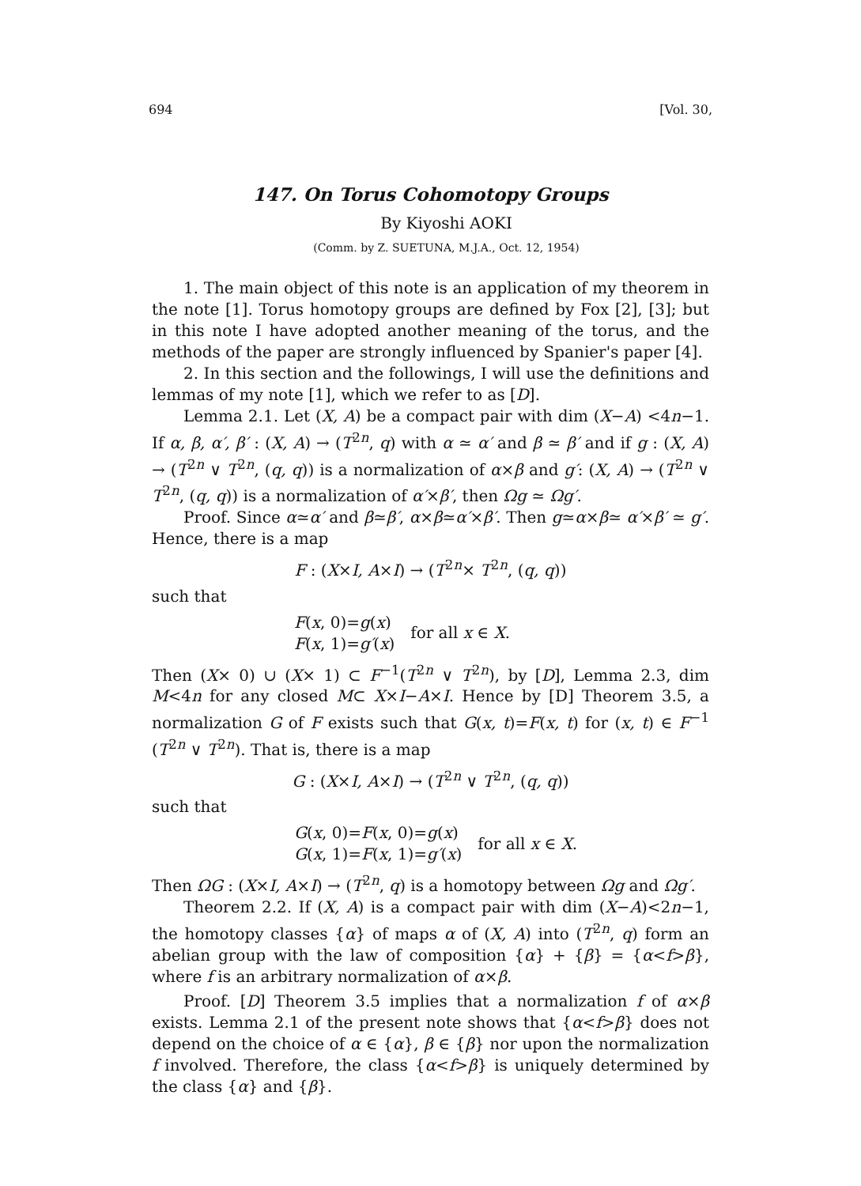694 [Vol. 30,
147. On Torus Cohomotopy Groups
By Kiyoshi AOKI
(Comm. by Z. SUETUNA, M.J.A., Oct. 12, 1954)
1. The main object of this note is an application of my theorem in the note [1]. Torus homotopy groups are defined by Fox [2], [3]; but in this note I have adopted another meaning of the torus, and the methods of the paper are strongly influenced by Spanier's paper [4].
2. In this section and the followings, I will use the definitions and lemmas of my note [1], which we refer to as [D].
Lemma 2.1. Let (X, A) be a compact pair with dim (X−A) <4n−1. If α, β, α′, β′ : (X, A) → (T<sup>2n</sup>, q) with α ≃ α′ and β ≃ β′ and if g : (X, A) → (T<sup>2n</sup> ∨ T<sup>2n</sup>, (q, q)) is a normalization of α×β and g′: (X, A) → (T<sup>2n</sup> ∨ T<sup>2n</sup>, (q, q)) is a normalization of α′×β′, then Ωg ≃ Ωg′.
Proof. Since α≃α′ and β≃β′, α×β≃α′×β′. Then g≃α×β≃ α′×β′ ≃ g′. Hence, there is a map
F : (X×I, A×I) → (T<sup>2n</sup>× T<sup>2n</sup>, (q, q))
such that
F(x, 0)=g(x)
F(x, 1)=g′(x)
for all x ∈ X.
Then (X× 0) ∪ (X× 1) ⊂ F<sup>−1</sup>(T<sup>2n</sup> ∨ T<sup>2n</sup>), by [D], Lemma 2.3, dim M<4n for any closed M⊂ X×I−A×I. Hence by [D] Theorem 3.5, a normalization G of F exists such that G(x, t)=F(x, t) for (x, t) ∈ F<sup>−1</sup> (T<sup>2n</sup> ∨ T<sup>2n</sup>). That is, there is a map
G : (X×I, A×I) → (T<sup>2n</sup> ∨ T<sup>2n</sup>, (q, q))
such that
G(x, 0)=F(x, 0)=g(x)
G(x, 1)=F(x, 1)=g′(x)
for all x ∈ X.
Then ΩG : (X×I, A×I) → (T<sup>2n</sup>, q) is a homotopy between Ωg and Ωg′.
Theorem 2.2. If (X, A) is a compact pair with dim (X−A)<2n−1, the homotopy classes {α} of maps α of (X, A) into (T<sup>2n</sup>, q) form an abelian group with the law of composition {α} + {β} = {α<f>β}, where f is an arbitrary normalization of α×β.
Proof. [D] Theorem 3.5 implies that a normalization f of α×β exists. Lemma 2.1 of the present note shows that {α<f>β} does not depend on the choice of α ∈ {α}, β ∈ {β} nor upon the normalization f involved. Therefore, the class {α<f>β} is uniquely determined by the class {α} and {β}.